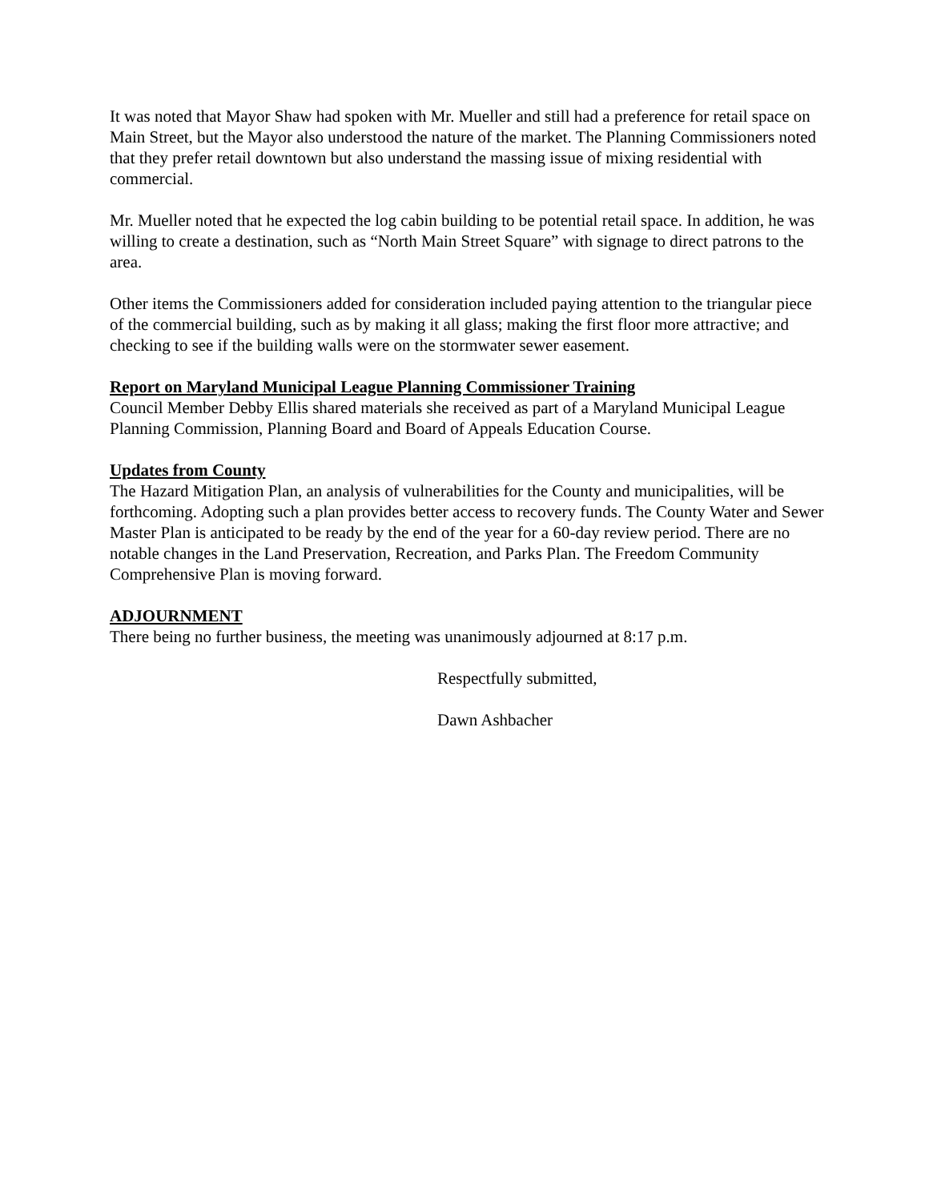It was noted that Mayor Shaw had spoken with Mr. Mueller and still had a preference for retail space on Main Street, but the Mayor also understood the nature of the market. The Planning Commissioners noted that they prefer retail downtown but also understand the massing issue of mixing residential with commercial.
Mr. Mueller noted that he expected the log cabin building to be potential retail space. In addition, he was willing to create a destination, such as “North Main Street Square” with signage to direct patrons to the area.
Other items the Commissioners added for consideration included paying attention to the triangular piece of the commercial building, such as by making it all glass; making the first floor more attractive; and checking to see if the building walls were on the stormwater sewer easement.
Report on Maryland Municipal League Planning Commissioner Training
Council Member Debby Ellis shared materials she received as part of a Maryland Municipal League Planning Commission, Planning Board and Board of Appeals Education Course.
Updates from County
The Hazard Mitigation Plan, an analysis of vulnerabilities for the County and municipalities, will be forthcoming. Adopting such a plan provides better access to recovery funds. The County Water and Sewer Master Plan is anticipated to be ready by the end of the year for a 60-day review period. There are no notable changes in the Land Preservation, Recreation, and Parks Plan. The Freedom Community Comprehensive Plan is moving forward.
ADJOURNMENT
There being no further business, the meeting was unanimously adjourned at 8:17 p.m.
Respectfully submitted,
Dawn Ashbacher